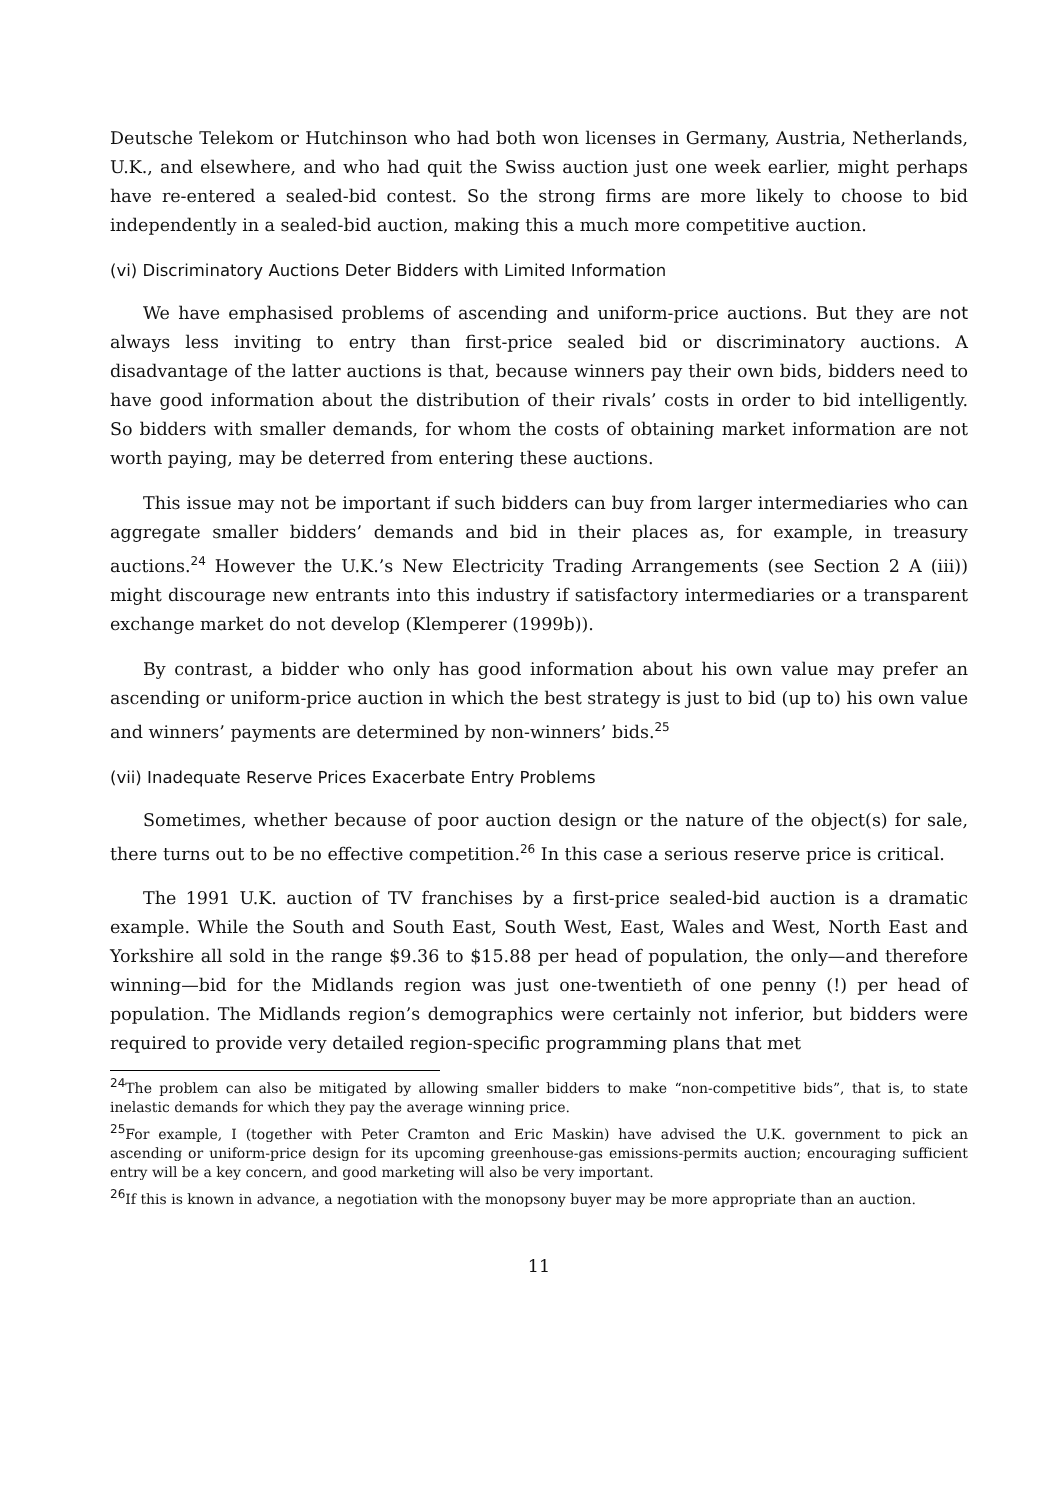Deutsche Telekom or Hutchinson who had both won licenses in Germany, Austria, Netherlands, U.K., and elsewhere, and who had quit the Swiss auction just one week earlier, might perhaps have re-entered a sealed-bid contest. So the strong firms are more likely to choose to bid independently in a sealed-bid auction, making this a much more competitive auction.
(vi) Discriminatory Auctions Deter Bidders with Limited Information
We have emphasised problems of ascending and uniform-price auctions. But they are not always less inviting to entry than first-price sealed bid or discriminatory auctions. A disadvantage of the latter auctions is that, because winners pay their own bids, bidders need to have good information about the distribution of their rivals’ costs in order to bid intelligently. So bidders with smaller demands, for whom the costs of obtaining market information are not worth paying, may be deterred from entering these auctions.
This issue may not be important if such bidders can buy from larger intermediaries who can aggregate smaller bidders’ demands and bid in their places as, for example, in treasury auctions.<sup>24</sup> However the U.K.’s New Electricity Trading Arrangements (see Section 2 A (iii)) might discourage new entrants into this industry if satisfactory intermediaries or a transparent exchange market do not develop (Klemperer (1999b)).
By contrast, a bidder who only has good information about his own value may prefer an ascending or uniform-price auction in which the best strategy is just to bid (up to) his own value and winners’ payments are determined by non-winners’ bids.<sup>25</sup>
(vii) Inadequate Reserve Prices Exacerbate Entry Problems
Sometimes, whether because of poor auction design or the nature of the object(s) for sale, there turns out to be no effective competition.<sup>26</sup> In this case a serious reserve price is critical.
The 1991 U.K. auction of TV franchises by a first-price sealed-bid auction is a dramatic example. While the South and South East, South West, East, Wales and West, North East and Yorkshire all sold in the range $9.36 to $15.88 per head of population, the only—and therefore winning—bid for the Midlands region was just one-twentieth of one penny (!) per head of population. The Midlands region’s demographics were certainly not inferior, but bidders were required to provide very detailed region-specific programming plans that met
<sup>24</sup> The problem can also be mitigated by allowing smaller bidders to make “non-competitive bids”, that is, to state inelastic demands for which they pay the average winning price.
<sup>25</sup> For example, I (together with Peter Cramton and Eric Maskin) have advised the U.K. government to pick an ascending or uniform-price design for its upcoming greenhouse-gas emissions-permits auction; encouraging sufficient entry will be a key concern, and good marketing will also be very important.
<sup>26</sup> If this is known in advance, a negotiation with the monopsony buyer may be more appropriate than an auction.
11